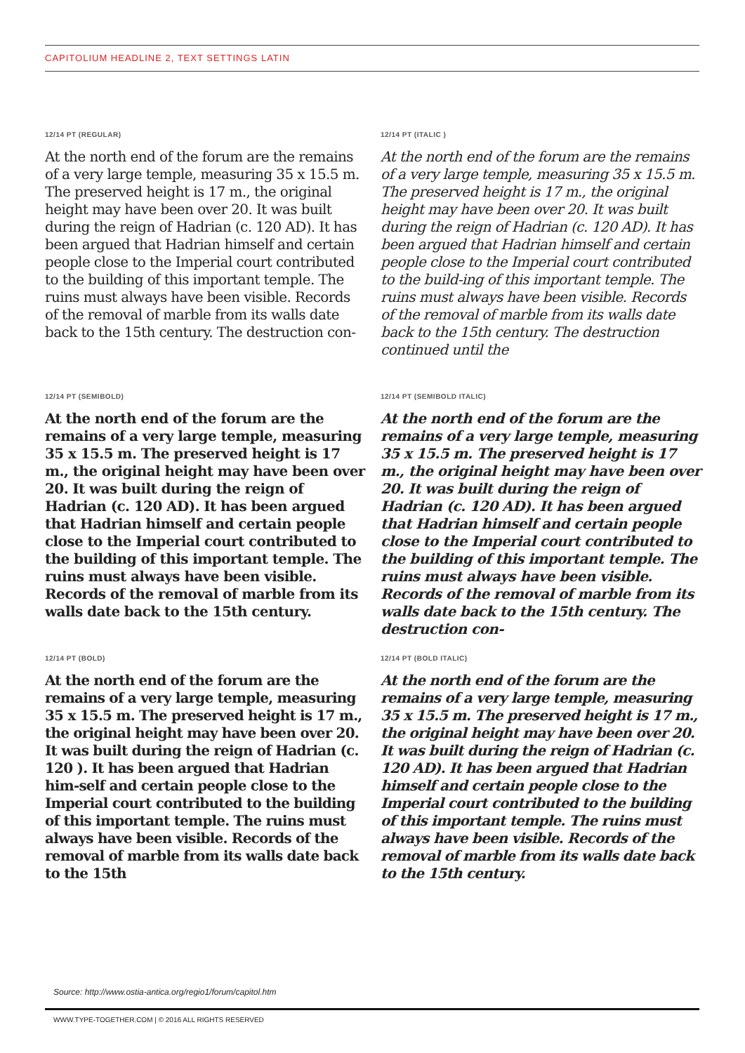CAPITOLIUM HEADLINE 2, TEXT SETTINGS LATIN
12/14 PT (REGULAR)
At the north end of the forum are the remains of a very large temple, measuring 35 x 15.5 m. The preserved height is 17 m., the original height may have been over 20. It was built during the reign of Hadrian (c. 120 AD). It has been argued that Hadrian himself and certain people close to the Imperial court contributed to the building of this important temple. The ruins must always have been visible. Records of the removal of marble from its walls date back to the 15th century. The destruction con-
12/14 PT (ITALIC )
At the north end of the forum are the remains of a very large temple, measuring 35 x 15.5 m. The preserved height is 17 m., the original height may have been over 20. It was built during the reign of Hadrian (c. 120 AD). It has been argued that Hadrian himself and certain people close to the Imperial court contributed to the build-ing of this important temple. The ruins must always have been visible. Records of the removal of marble from its walls date back to the 15th century. The destruction continued until the
12/14 PT (SEMIBOLD)
At the north end of the forum are the remains of a very large temple, measuring 35 x 15.5 m. The preserved height is 17 m., the original height may have been over 20. It was built during the reign of Hadrian (c. 120 AD). It has been argued that Hadrian himself and certain people close to the Imperial court contributed to the building of this important temple. The ruins must always have been visible. Records of the removal of marble from its walls date back to the 15th century.
12/14 PT (SEMIBOLD ITALIC)
At the north end of the forum are the remains of a very large temple, measuring 35 x 15.5 m. The preserved height is 17 m., the original height may have been over 20. It was built during the reign of Hadrian (c. 120 AD). It has been argued that Hadrian himself and certain people close to the Imperial court contributed to the building of this important temple. The ruins must always have been visible. Records of the removal of marble from its walls date back to the 15th century. The destruction con-
12/14 PT (BOLD)
At the north end of the forum are the remains of a very large temple, measuring 35 x 15.5 m. The preserved height is 17 m., the original height may have been over 20. It was built during the reign of Hadrian (c. 120 ). It has been argued that Hadrian him-self and certain people close to the Imperial court contributed to the building of this important temple. The ruins must always have been visible. Records of the removal of marble from its walls date back to the 15th
12/14 PT (BOLD ITALIC)
At the north end of the forum are the remains of a very large temple, measuring 35 x 15.5 m. The preserved height is 17 m., the original height may have been over 20. It was built during the reign of Hadrian (c. 120 AD). It has been argued that Hadrian himself and certain people close to the Imperial court contributed to the building of this important temple. The ruins must always have been visible. Records of the removal of marble from its walls date back to the 15th century.
Source: http://www.ostia-antica.org/regio1/forum/capitol.htm
WWW.TYPE-TOGETHER.COM | © 2016 ALL RIGHTS RESERVED